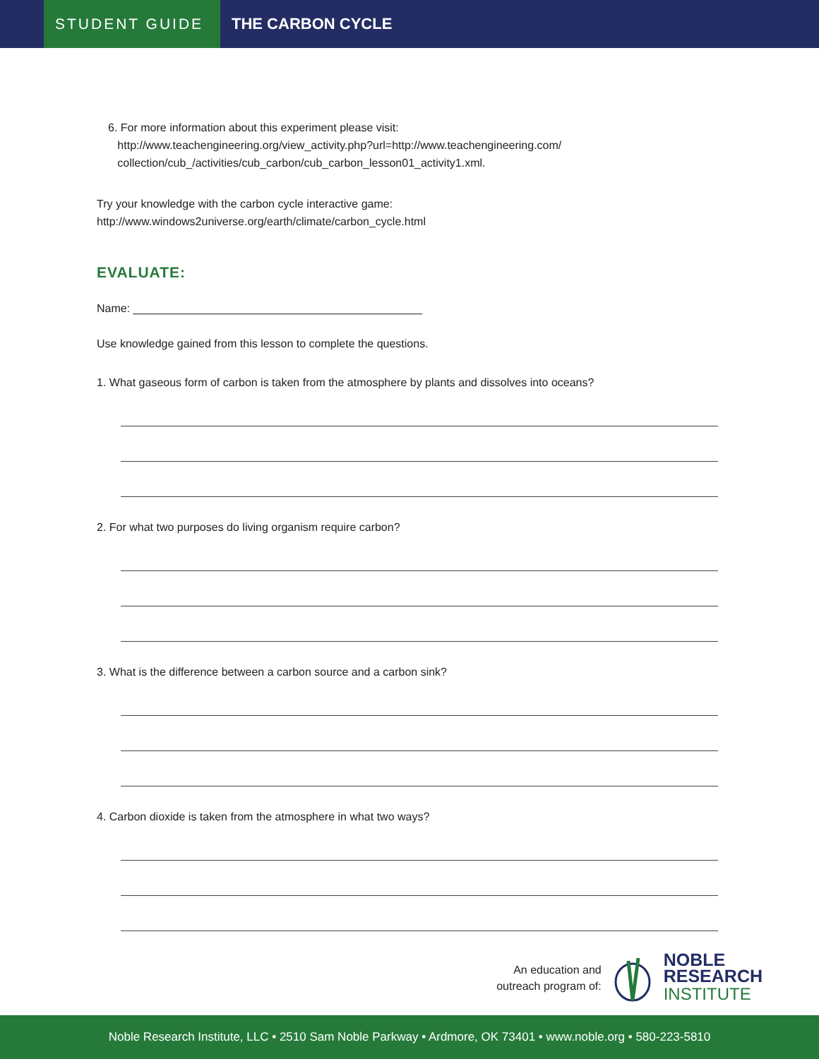STUDENT GUIDE
THE CARBON CYCLE
6. For more information about this experiment please visit:
http://www.teachengineering.org/view_activity.php?url=http://www.teachengineering.com/
collection/cub_/activities/cub_carbon/cub_carbon_lesson01_activity1.xml.
Try your knowledge with the carbon cycle interactive game:
http://www.windows2universe.org/earth/climate/carbon_cycle.html
EVALUATE:
Name: ______________________________________________
Use knowledge gained from this lesson to complete the questions.
1. What gaseous form of carbon is taken from the atmosphere by plants and dissolves into oceans?
2. For what two purposes do living organism require carbon?
3. What is the difference between a carbon source and a carbon sink?
4. Carbon dioxide is taken from the atmosphere in what two ways?
An education and
outreach program of:
NOBLE
RESEARCH
INSTITUTE
Noble Research Institute, LLC • 2510 Sam Noble Parkway • Ardmore, OK 73401 • www.noble.org • 580-223-5810